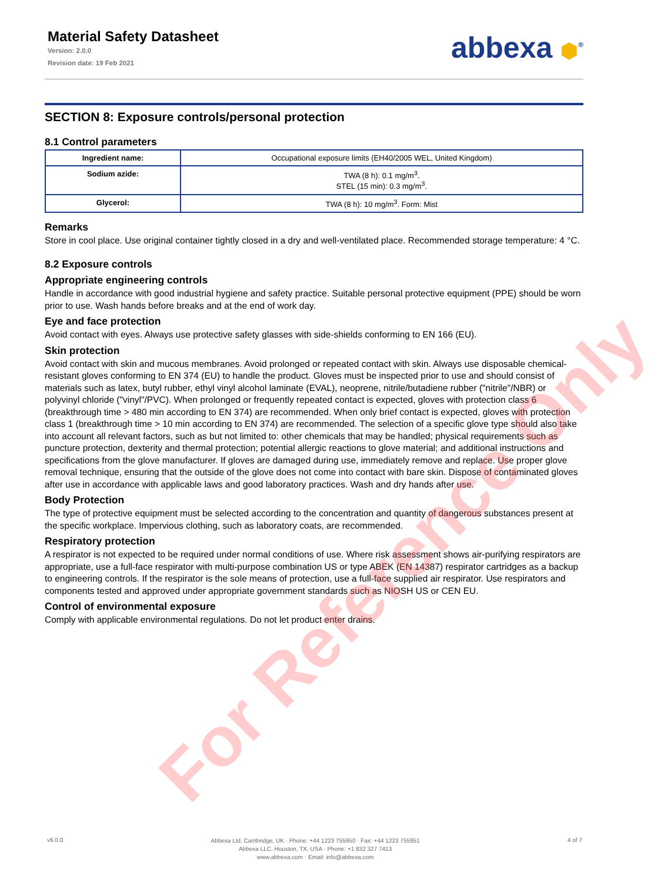Material Safety Datasheet
Version: 2.0.0
Revision date: 19 Feb 2021
abbexa ⬢<sup>®</sup>
SECTION 8: Exposure controls/personal protection
8.1 Control parameters
| Ingredient name: | Occupational exposure limits (EH40/2005 WEL, United Kingdom) |
| Sodium azide: | TWA (8 h): 0.1 mg/m<sup>3</sup>. STEL (15 min): 0.3 mg/m<sup>3</sup>. |
| Glycerol: | TWA (8 h): 10 mg/m<sup>3</sup>. Form: Mist |
Remarks
Store in cool place. Use original container tightly closed in a dry and well-ventilated place. Recommended storage temperature: 4 °C.
8.2 Exposure controls
Appropriate engineering controls
Handle in accordance with good industrial hygiene and safety practice. Suitable personal protective equipment (PPE) should be worn prior to use. Wash hands before breaks and at the end of work day.
Eye and face protection
Avoid contact with eyes. Always use protective safety glasses with side-shields conforming to EN 166 (EU).
Skin protection
Avoid contact with skin and mucous membranes. Avoid prolonged or repeated contact with skin. Always use disposable chemical-resistant gloves conforming to EN 374 (EU) to handle the product. Gloves must be inspected prior to use and should consist of materials such as latex, butyl rubber, ethyl vinyl alcohol laminate (EVAL), neoprene, nitrile/butadiene rubber ("nitrile"/NBR) or polyvinyl chloride ("vinyl"/PVC). When prolonged or frequently repeated contact is expected, gloves with protection class 6 (breakthrough time > 480 min according to EN 374) are recommended. When only brief contact is expected, gloves with protection class 1 (breakthrough time > 10 min according to EN 374) are recommended. The selection of a specific glove type should also take into account all relevant factors, such as but not limited to: other chemicals that may be handled; physical requirements such as puncture protection, dexterity and thermal protection; potential allergic reactions to glove material; and additional instructions and specifications from the glove manufacturer. If gloves are damaged during use, immediately remove and replace. Use proper glove removal technique, ensuring that the outside of the glove does not come into contact with bare skin. Dispose of contaminated gloves after use in accordance with applicable laws and good laboratory practices. Wash and dry hands after use.
Body Protection
The type of protective equipment must be selected according to the concentration and quantity of dangerous substances present at the specific workplace. Impervious clothing, such as laboratory coats, are recommended.
Respiratory protection
A respirator is not expected to be required under normal conditions of use. Where risk assessment shows air-purifying respirators are appropriate, use a full-face respirator with multi-purpose combination US or type ABEK (EN 14387) respirator cartridges as a backup to engineering controls. If the respirator is the sole means of protection, use a full-face supplied air respirator. Use respirators and components tested and approved under appropriate government standards such as NIOSH US or CEN EU.
Control of environmental exposure
Comply with applicable environmental regulations. Do not let product enter drains.
For Reference Only
v6.0.0
Abbexa Ltd, Cambridge, UK · Phone: +44 1223 755950 · Fax: +44 1223 755951
Abbexa LLC, Houston, TX, USA · Phone: +1 832 327 7413
www.abbexa.com · Email: info@abbexa.com
4 of 7